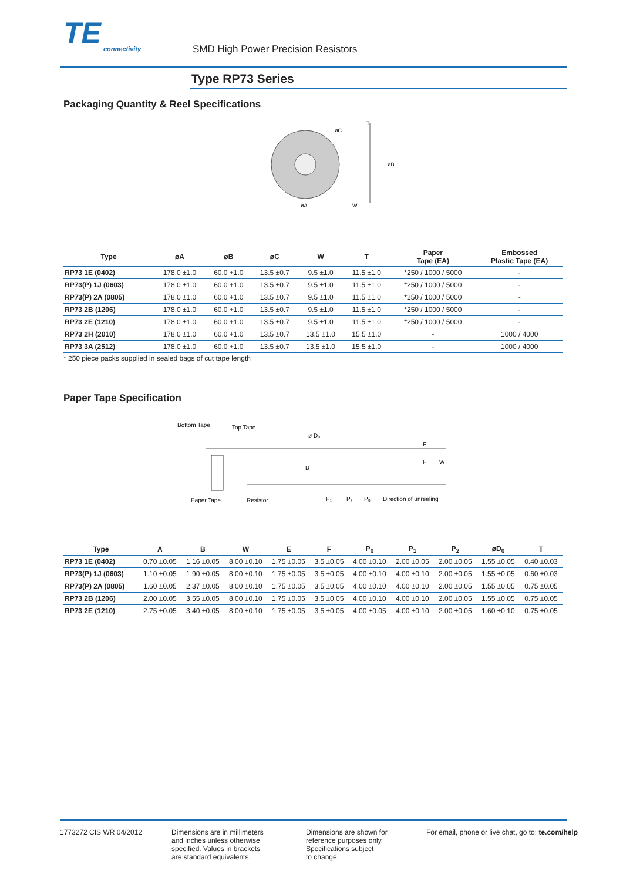TE
connectivity
SMD High Power Precision Resistors
Type RP73 Series
Packaging Quantity & Reel Specifications
øC
øB
øA
W
T
| Type | øA | øB | øC | W | T | Paper Tape (EA) | Embossed Plastic Tape (EA) |
| --- | --- | --- | --- | --- | --- | --- | --- |
| RP73 1E (0402) | 178.0 ±1.0 | 60.0 +1.0 | 13.5 ±0.7 | 9.5 ±1.0 | 11.5 ±1.0 | *250 / 1000 / 5000 | - |
| RP73(P) 1J (0603) | 178.0 ±1.0 | 60.0 +1.0 | 13.5 ±0.7 | 9.5 ±1.0 | 11.5 ±1.0 | *250 / 1000 / 5000 | - |
| RP73(P) 2A (0805) | 178.0 ±1.0 | 60.0 +1.0 | 13.5 ±0.7 | 9.5 ±1.0 | 11.5 ±1.0 | *250 / 1000 / 5000 | - |
| RP73 2B (1206) | 178.0 ±1.0 | 60.0 +1.0 | 13.5 ±0.7 | 9.5 ±1.0 | 11.5 ±1.0 | *250 / 1000 / 5000 | - |
| RP73 2E (1210) | 178.0 ±1.0 | 60.0 +1.0 | 13.5 ±0.7 | 9.5 ±1.0 | 11.5 ±1.0 | *250 / 1000 / 5000 | - |
| RP73 2H (2010) | 178.0 ±1.0 | 60.0 +1.0 | 13.5 ±0.7 | 13.5 ±1.0 | 15.5 ±1.0 | - | 1000 / 4000 |
| RP73 3A (2512) | 178.0 ±1.0 | 60.0 +1.0 | 13.5 ±0.7 | 13.5 ±1.0 | 15.5 ±1.0 | - | 1000 / 4000 |
* 250 piece packs supplied in sealed bags of cut tape length
Paper Tape Specification
Bottom Tape
Top Tape
ø D₀
E
F
W
B
Paper Tape
Resistor
P₁
P₂
P₀
Direction of unreeling
| Type | A | B | W | E | F | P<sub>0</sub> | P<sub>1</sub> | P<sub>2</sub> | øD<sub>0</sub> | T |
| --- | --- | --- | --- | --- | --- | --- | --- | --- | --- | --- |
| RP73 1E (0402) | 0.70 ±0.05 | 1.16 ±0.05 | 8.00 ±0.10 | 1.75 ±0.05 | 3.5 ±0.05 | 4.00 ±0.10 | 2.00 ±0.05 | 2.00 ±0.05 | 1.55 ±0.05 | 0.40 ±0.03 |
| RP73(P) 1J (0603) | 1.10 ±0.05 | 1.90 ±0.05 | 8.00 ±0.10 | 1.75 ±0.05 | 3.5 ±0.05 | 4.00 ±0.10 | 4.00 ±0.10 | 2.00 ±0.05 | 1.55 ±0.05 | 0.60 ±0.03 |
| RP73(P) 2A (0805) | 1.60 ±0.05 | 2.37 ±0.05 | 8.00 ±0.10 | 1.75 ±0.05 | 3.5 ±0.05 | 4.00 ±0.10 | 4.00 ±0.10 | 2.00 ±0.05 | 1.55 ±0.05 | 0.75 ±0.05 |
| RP73 2B (1206) | 2.00 ±0.05 | 3.55 ±0.05 | 8.00 ±0.10 | 1.75 ±0.05 | 3.5 ±0.05 | 4.00 ±0.10 | 4.00 ±0.10 | 2.00 ±0.05 | 1.55 ±0.05 | 0.75 ±0.05 |
| RP73 2E (1210) | 2.75 ±0.05 | 3.40 ±0.05 | 8.00 ±0.10 | 1.75 ±0.05 | 3.5 ±0.05 | 4.00 ±0.05 | 4.00 ±0.10 | 2.00 ±0.05 | 1.60 ±0.10 | 0.75 ±0.05 |
1773272 CIS WR 04/2012
Dimensions are in millimeters
and inches unless otherwise
specified. Values in brackets
are standard equivalents.
Dimensions are shown for
reference purposes only.
Specifications subject
to change.
For email, phone or live chat, go to: te.com/help